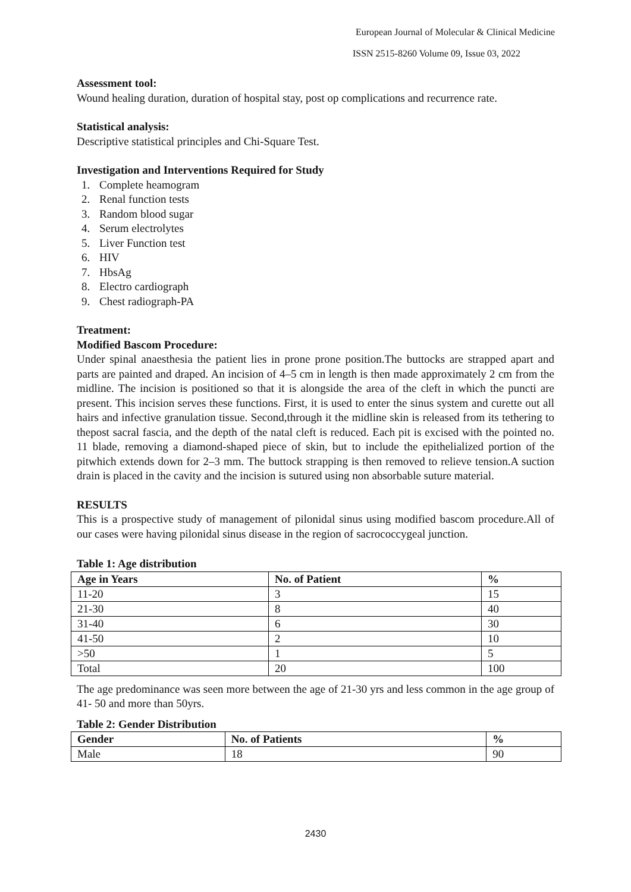European Journal of Molecular & Clinical Medicine
ISSN 2515-8260 Volume 09, Issue 03, 2022
Assessment tool:
Wound healing duration, duration of hospital stay, post op complications and recurrence rate.
Statistical analysis:
Descriptive statistical principles and Chi-Square Test.
Investigation and Interventions Required for Study
1. Complete heamogram
2. Renal function tests
3. Random blood sugar
4. Serum electrolytes
5. Liver Function test
6. HIV
7. HbsAg
8. Electro cardiograph
9. Chest radiograph-PA
Treatment:
Modified Bascom Procedure:
Under spinal anaesthesia the patient lies in prone prone position.The buttocks are strapped apart and parts are painted and draped. An incision of 4–5 cm in length is then made approximately 2 cm from the midline. The incision is positioned so that it is alongside the area of the cleft in which the puncti are present. This incision serves these functions. First, it is used to enter the sinus system and curette out all hairs and infective granulation tissue. Second,through it the midline skin is released from its tethering to thepost sacral fascia, and the depth of the natal cleft is reduced. Each pit is excised with the pointed no. 11 blade, removing a diamond-shaped piece of skin, but to include the epithelialized portion of the pitwhich extends down for 2–3 mm. The buttock strapping is then removed to relieve tension.A suction drain is placed in the cavity and the incision is sutured using non absorbable suture material.
RESULTS
This is a prospective study of management of pilonidal sinus using modified bascom procedure.All of our cases were having pilonidal sinus disease in the region of sacrococcygeal junction.
Table 1: Age distribution
| Age in Years | No. of Patient | % |
| --- | --- | --- |
| 11-20 | 3 | 15 |
| 21-30 | 8 | 40 |
| 31-40 | 6 | 30 |
| 41-50 | 2 | 10 |
| >50 | 1 | 5 |
| Total | 20 | 100 |
The age predominance was seen more between the age of 21-30 yrs and less common in the age group of 41- 50 and more than 50yrs.
Table 2: Gender Distribution
| Gender | No. of Patients | % |
| --- | --- | --- |
| Male | 18 | 90 |
2430